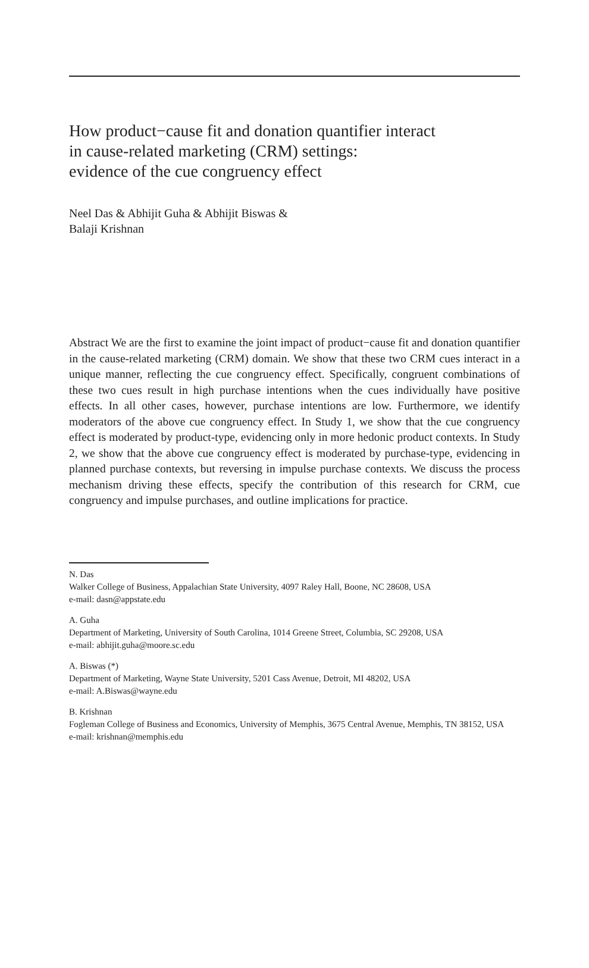How product−cause fit and donation quantifier interact
in cause-related marketing (CRM) settings:
evidence of the cue congruency effect
Neel Das & Abhijit Guha & Abhijit Biswas &
Balaji Krishnan
Abstract We are the first to examine the joint impact of product−cause fit and donation quantifier in the cause-related marketing (CRM) domain. We show that these two CRM cues interact in a unique manner, reflecting the cue congruency effect. Specifically, congruent combinations of these two cues result in high purchase intentions when the cues individually have positive effects. In all other cases, however, purchase intentions are low. Furthermore, we identify moderators of the above cue congruency effect. In Study 1, we show that the cue congruency effect is moderated by product-type, evidencing only in more hedonic product contexts. In Study 2, we show that the above cue congruency effect is moderated by purchase-type, evidencing in planned purchase contexts, but reversing in impulse purchase contexts. We discuss the process mechanism driving these effects, specify the contribution of this research for CRM, cue congruency and impulse purchases, and outline implications for practice.
N. Das
Walker College of Business, Appalachian State University, 4097 Raley Hall, Boone, NC 28608, USA
e-mail: dasn@appstate.edu
A. Guha
Department of Marketing, University of South Carolina, 1014 Greene Street, Columbia, SC 29208, USA
e-mail: abhijit.guha@moore.sc.edu
A. Biswas (*)
Department of Marketing, Wayne State University, 5201 Cass Avenue, Detroit, MI 48202, USA
e-mail: A.Biswas@wayne.edu
B. Krishnan
Fogleman College of Business and Economics, University of Memphis, 3675 Central Avenue, Memphis, TN 38152, USA
e-mail: krishnan@memphis.edu